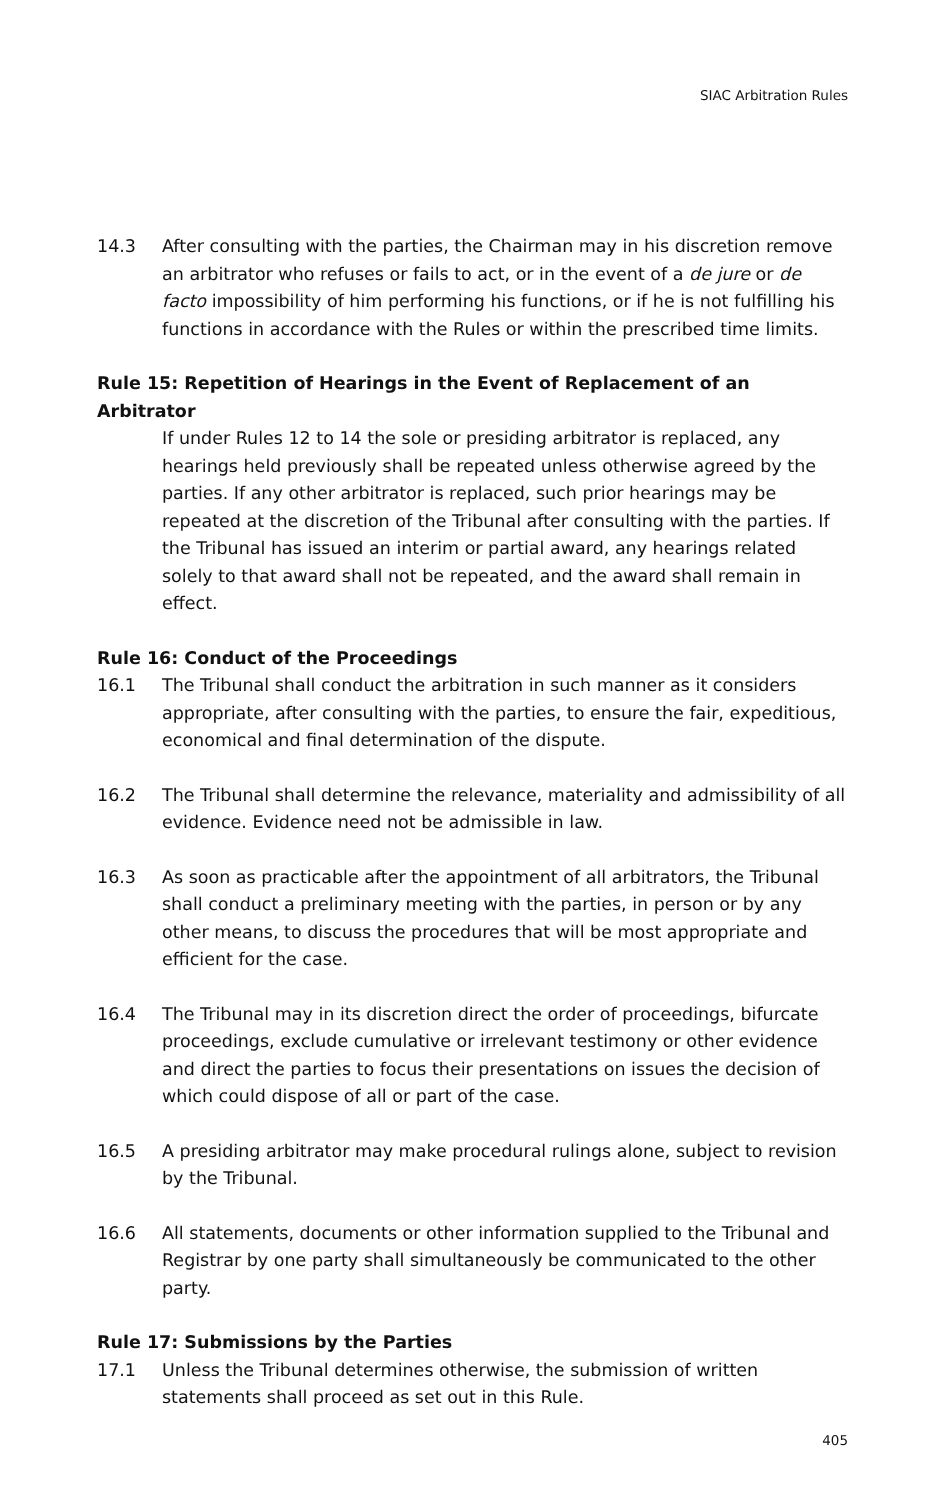SIAC Arbitration Rules
14.3 After consulting with the parties, the Chairman may in his discretion remove an arbitrator who refuses or fails to act, or in the event of a de jure or de facto impossibility of him performing his functions, or if he is not fulfilling his functions in accordance with the Rules or within the prescribed time limits.
Rule 15: Repetition of Hearings in the Event of Replacement of an Arbitrator
If under Rules 12 to 14 the sole or presiding arbitrator is replaced, any hearings held previously shall be repeated unless otherwise agreed by the parties. If any other arbitrator is replaced, such prior hearings may be repeated at the discretion of the Tribunal after consulting with the parties. If the Tribunal has issued an interim or partial award, any hearings related solely to that award shall not be repeated, and the award shall remain in effect.
Rule 16: Conduct of the Proceedings
16.1 The Tribunal shall conduct the arbitration in such manner as it considers appropriate, after consulting with the parties, to ensure the fair, expeditious, economical and final determination of the dispute.
16.2 The Tribunal shall determine the relevance, materiality and admissibility of all evidence. Evidence need not be admissible in law.
16.3 As soon as practicable after the appointment of all arbitrators, the Tribunal shall conduct a preliminary meeting with the parties, in person or by any other means, to discuss the procedures that will be most appropriate and efficient for the case.
16.4 The Tribunal may in its discretion direct the order of proceedings, bifurcate proceedings, exclude cumulative or irrelevant testimony or other evidence and direct the parties to focus their presentations on issues the decision of which could dispose of all or part of the case.
16.5 A presiding arbitrator may make procedural rulings alone, subject to revision by the Tribunal.
16.6 All statements, documents or other information supplied to the Tribunal and Registrar by one party shall simultaneously be communicated to the other party.
Rule 17: Submissions by the Parties
17.1 Unless the Tribunal determines otherwise, the submission of written statements shall proceed as set out in this Rule.
405